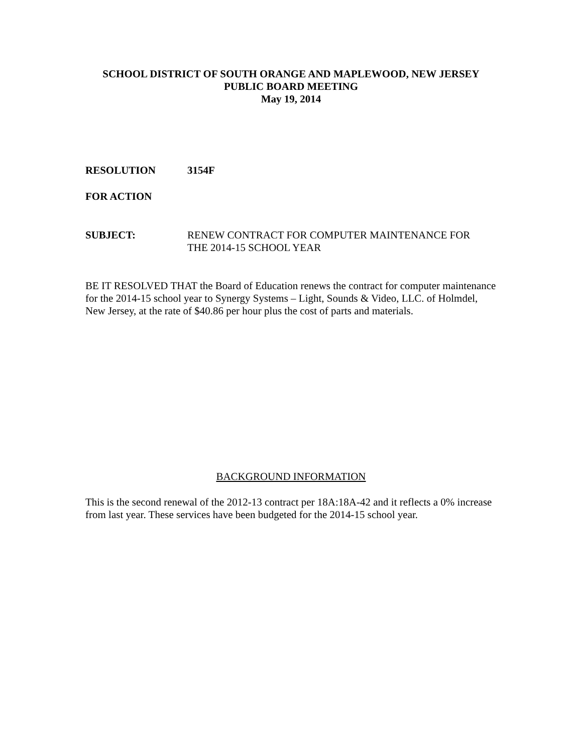SCHOOL DISTRICT OF SOUTH ORANGE AND MAPLEWOOD, NEW JERSEY
PUBLIC BOARD MEETING
May 19, 2014
RESOLUTION 3154F
FOR ACTION
SUBJECT: RENEW CONTRACT FOR COMPUTER MAINTENANCE FOR
THE 2014-15 SCHOOL YEAR
BE IT RESOLVED THAT the Board of Education renews the contract for computer maintenance for the 2014-15 school year to Synergy Systems – Light, Sounds & Video, LLC. of Holmdel, New Jersey, at the rate of $40.86 per hour plus the cost of parts and materials.
BACKGROUND INFORMATION
This is the second renewal of the 2012-13 contract per 18A:18A-42 and it reflects a 0% increase from last year. These services have been budgeted for the 2014-15 school year.